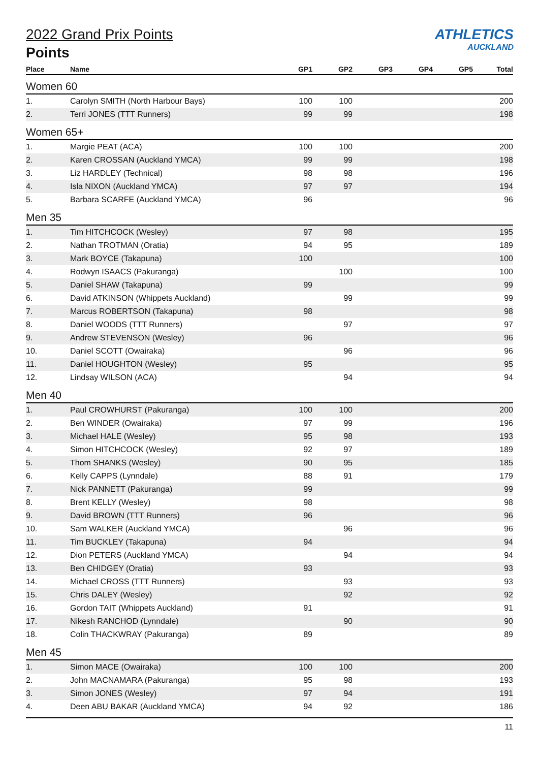2022 Grand Prix Points
Points
ATHLETICS
AUCKLAND
| Place | Name | GP1 | GP2 | GP3 | GP4 | GP5 | Total |
| --- | --- | --- | --- | --- | --- | --- | --- |
| Women 60 | | | | | | | |
| 1. | Carolyn SMITH (North Harbour Bays) | 100 | 100 | | | | 200 |
| 2. | Terri JONES (TTT Runners) | 99 | 99 | | | | 198 |
| Women 65+ | | | | | | | |
| 1. | Margie PEAT (ACA) | 100 | 100 | | | | 200 |
| 2. | Karen CROSSAN (Auckland YMCA) | 99 | 99 | | | | 198 |
| 3. | Liz HARDLEY (Technical) | 98 | 98 | | | | 196 |
| 4. | Isla NIXON (Auckland YMCA) | 97 | 97 | | | | 194 |
| 5. | Barbara SCARFE (Auckland YMCA) | 96 | | | | | 96 |
| Men 35 | | | | | | | |
| 1. | Tim HITCHCOCK (Wesley) | 97 | 98 | | | | 195 |
| 2. | Nathan TROTMAN (Oratia) | 94 | 95 | | | | 189 |
| 3. | Mark BOYCE (Takapuna) | 100 | | | | | 100 |
| 4. | Rodwyn ISAACS (Pakuranga) | | 100 | | | | 100 |
| 5. | Daniel SHAW (Takapuna) | 99 | | | | | 99 |
| 6. | David ATKINSON (Whippets Auckland) | | 99 | | | | 99 |
| 7. | Marcus ROBERTSON (Takapuna) | 98 | | | | | 98 |
| 8. | Daniel WOODS (TTT Runners) | | 97 | | | | 97 |
| 9. | Andrew STEVENSON (Wesley) | 96 | | | | | 96 |
| 10. | Daniel SCOTT (Owairaka) | | 96 | | | | 96 |
| 11. | Daniel HOUGHTON (Wesley) | 95 | | | | | 95 |
| 12. | Lindsay WILSON (ACA) | | 94 | | | | 94 |
| Men 40 | | | | | | | |
| 1. | Paul CROWHURST (Pakuranga) | 100 | 100 | | | | 200 |
| 2. | Ben WINDER (Owairaka) | 97 | 99 | | | | 196 |
| 3. | Michael HALE (Wesley) | 95 | 98 | | | | 193 |
| 4. | Simon HITCHCOCK (Wesley) | 92 | 97 | | | | 189 |
| 5. | Thom SHANKS (Wesley) | 90 | 95 | | | | 185 |
| 6. | Kelly CAPPS (Lynndale) | 88 | 91 | | | | 179 |
| 7. | Nick PANNETT (Pakuranga) | 99 | | | | | 99 |
| 8. | Brent KELLY (Wesley) | 98 | | | | | 98 |
| 9. | David BROWN (TTT Runners) | 96 | | | | | 96 |
| 10. | Sam WALKER (Auckland YMCA) | | 96 | | | | 96 |
| 11. | Tim BUCKLEY (Takapuna) | 94 | | | | | 94 |
| 12. | Dion PETERS (Auckland YMCA) | | 94 | | | | 94 |
| 13. | Ben CHIDGEY (Oratia) | 93 | | | | | 93 |
| 14. | Michael CROSS (TTT Runners) | | 93 | | | | 93 |
| 15. | Chris DALEY (Wesley) | | 92 | | | | 92 |
| 16. | Gordon TAIT (Whippets Auckland) | 91 | | | | | 91 |
| 17. | Nikesh RANCHOD (Lynndale) | | 90 | | | | 90 |
| 18. | Colin THACKWRAY (Pakuranga) | 89 | | | | | 89 |
| Men 45 | | | | | | | |
| 1. | Simon MACE (Owairaka) | 100 | 100 | | | | 200 |
| 2. | John MACNAMARA (Pakuranga) | 95 | 98 | | | | 193 |
| 3. | Simon JONES (Wesley) | 97 | 94 | | | | 191 |
| 4. | Deen ABU BAKAR (Auckland YMCA) | 94 | 92 | | | | 186 |
11